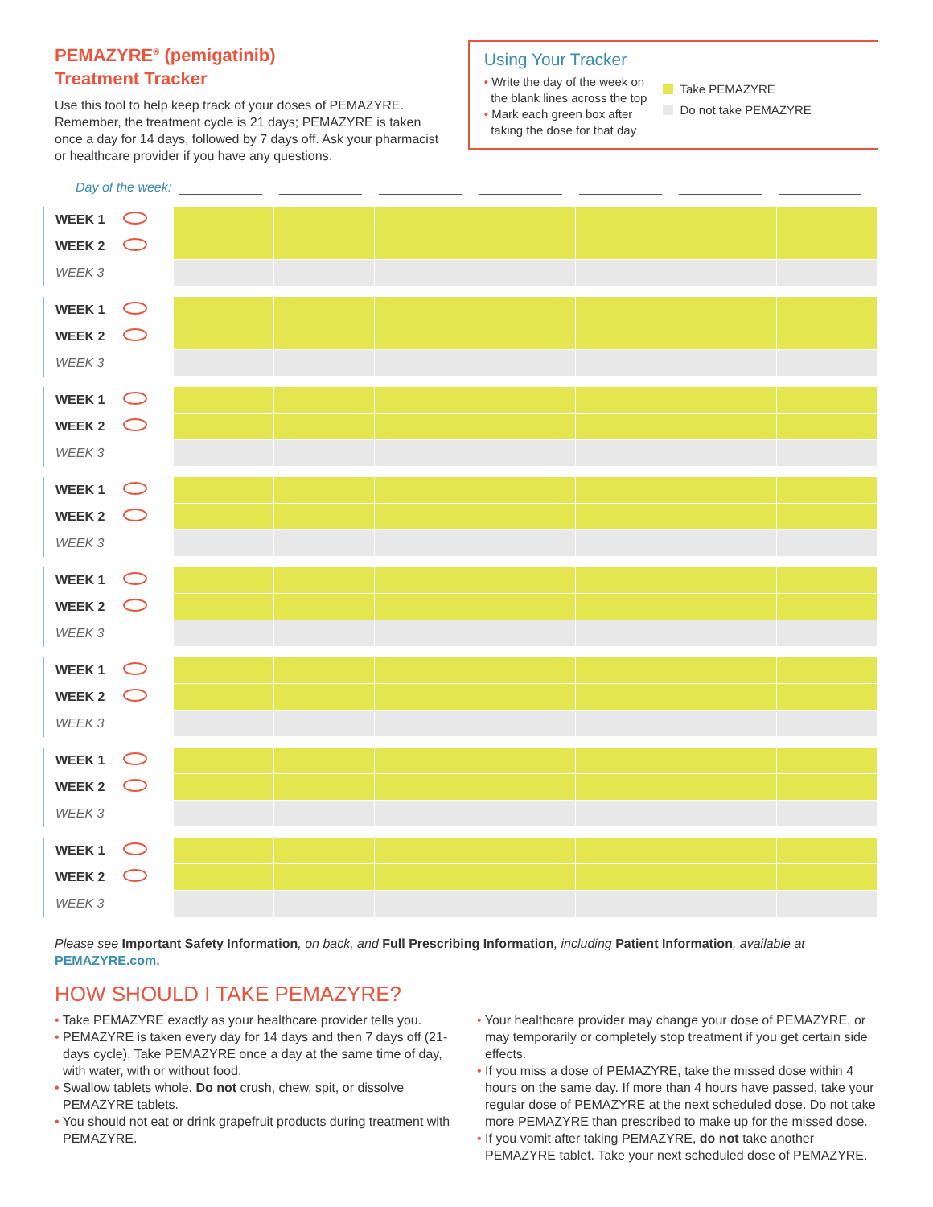PEMAZYRE<sup>®</sup> (pemigatinib)
Treatment Tracker
Use this tool to help keep track of your doses of PEMAZYRE. Remember, the treatment cycle is 21 days; PEMAZYRE is taken once a day for 14 days, followed by 7 days off. Ask your pharmacist or healthcare provider if you have any questions.
Using Your Tracker
• Write the day of the week on
the blank lines across the top
• Mark each green box after
taking the dose for that day
Take PEMAZYRE
Do not take PEMAZYRE
Day of the week:
| WEEK 1 | | | | | | | | |
| WEEK 2 | | | | | | | | |
| WEEK 3 | | | | | | | | |
| WEEK 1 | | | | | | | | |
| WEEK 2 | | | | | | | | |
| WEEK 3 | | | | | | | | |
| WEEK 1 | | | | | | | | |
| WEEK 2 | | | | | | | | |
| WEEK 3 | | | | | | | | |
| WEEK 1 | | | | | | | | |
| WEEK 2 | | | | | | | | |
| WEEK 3 | | | | | | | | |
| WEEK 1 | | | | | | | | |
| WEEK 2 | | | | | | | | |
| WEEK 3 | | | | | | | | |
| WEEK 1 | | | | | | | | |
| WEEK 2 | | | | | | | | |
| WEEK 3 | | | | | | | | |
| WEEK 1 | | | | | | | | |
| WEEK 2 | | | | | | | | |
| WEEK 3 | | | | | | | | |
| WEEK 1 | | | | | | | | |
| WEEK 2 | | | | | | | | |
| WEEK 3 | | | | | | | | |
Please see Important Safety Information, on back, and Full Prescribing Information, including Patient Information, available at PEMAZYRE.com.
HOW SHOULD I TAKE PEMAZYRE?
• Take PEMAZYRE exactly as your healthcare provider tells you.
• PEMAZYRE is taken every day for 14 days and then 7 days off (21-days cycle). Take PEMAZYRE once a day at the same time of day, with water, with or without food.
• Swallow tablets whole. Do not crush, chew, spit, or dissolve PEMAZYRE tablets.
• You should not eat or drink grapefruit products during treatment with PEMAZYRE.
• Your healthcare provider may change your dose of PEMAZYRE, or may temporarily or completely stop treatment if you get certain side effects.
• If you miss a dose of PEMAZYRE, take the missed dose within 4 hours on the same day. If more than 4 hours have passed, take your regular dose of PEMAZYRE at the next scheduled dose. Do not take more PEMAZYRE than prescribed to make up for the missed dose.
• If you vomit after taking PEMAZYRE, do not take another PEMAZYRE tablet. Take your next scheduled dose of PEMAZYRE.